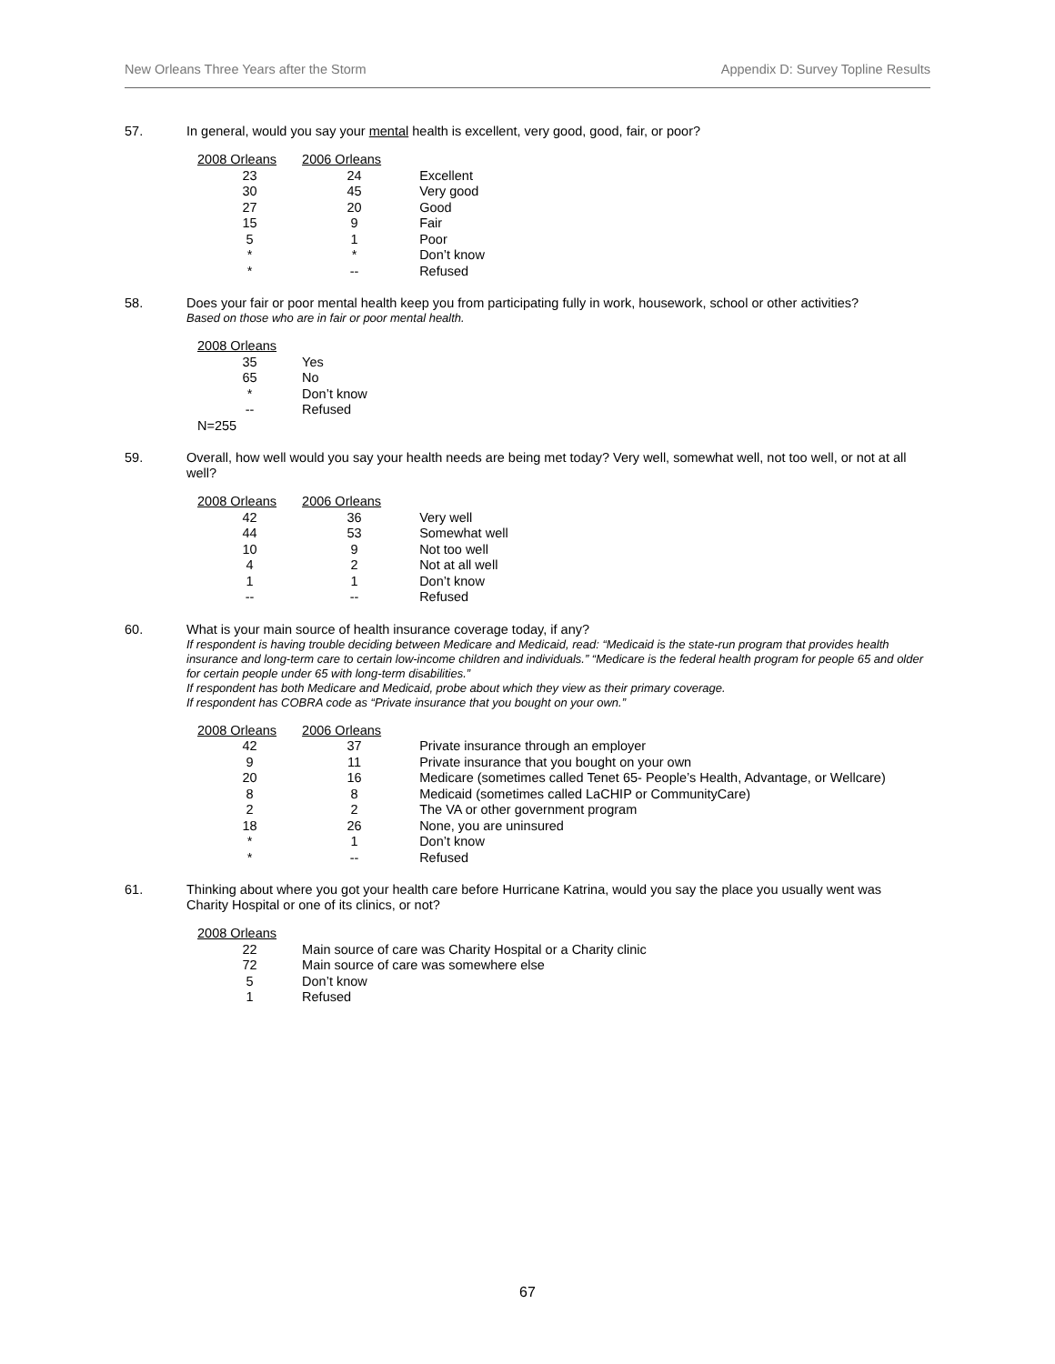New Orleans Three Years after the Storm Appendix D: Survey Topline Results
57.
In general, would you say your mental health is excellent, very good, good, fair, or poor?
| 2008 Orleans | 2006 Orleans | |
| --- | --- | --- |
| 23 | 24 | Excellent |
| 30 | 45 | Very good |
| 27 | 20 | Good |
| 15 | 9 | Fair |
| 5 | 1 | Poor |
| * | * | Don’t know |
| * | -- | Refused |
58.
Does your fair or poor mental health keep you from participating fully in work, housework, school or other activities?
Based on those who are in fair or poor mental health.
| 2008 Orleans | |
| --- | --- |
| 35 | Yes |
| 65 | No |
| * | Don’t know |
| -- | Refused |
| N=255 | |
59.
Overall, how well would you say your health needs are being met today? Very well, somewhat well, not too well, or not at all well?
| 2008 Orleans | 2006 Orleans | |
| --- | --- | --- |
| 42 | 36 | Very well |
| 44 | 53 | Somewhat well |
| 10 | 9 | Not too well |
| 4 | 2 | Not at all well |
| 1 | 1 | Don’t know |
| -- | -- | Refused |
60.
What is your main source of health insurance coverage today, if any?
If respondent is having trouble deciding between Medicare and Medicaid, read: “Medicaid is the state-run program that provides health insurance and long-term care to certain low-income children and individuals.” “Medicare is the federal health program for people 65 and older for certain people under 65 with long-term disabilities.”
If respondent has both Medicare and Medicaid, probe about which they view as their primary coverage.
If respondent has COBRA code as “Private insurance that you bought on your own.”
| 2008 Orleans | 2006 Orleans | |
| --- | --- | --- |
| 42 | 37 | Private insurance through an employer |
| 9 | 11 | Private insurance that you bought on your own |
| 20 | 16 | Medicare (sometimes called Tenet 65- People’s Health, Advantage, or Wellcare) |
| 8 | 8 | Medicaid (sometimes called LaCHIP or CommunityCare) |
| 2 | 2 | The VA or other government program |
| 18 | 26 | None, you are uninsured |
| * | 1 | Don’t know |
| * | -- | Refused |
61.
Thinking about where you got your health care before Hurricane Katrina, would you say the place you usually went was Charity Hospital or one of its clinics, or not?
| 2008 Orleans | |
| --- | --- |
| 22 | Main source of care was Charity Hospital or a Charity clinic |
| 72 | Main source of care was somewhere else |
| 5 | Don’t know |
| 1 | Refused |
67